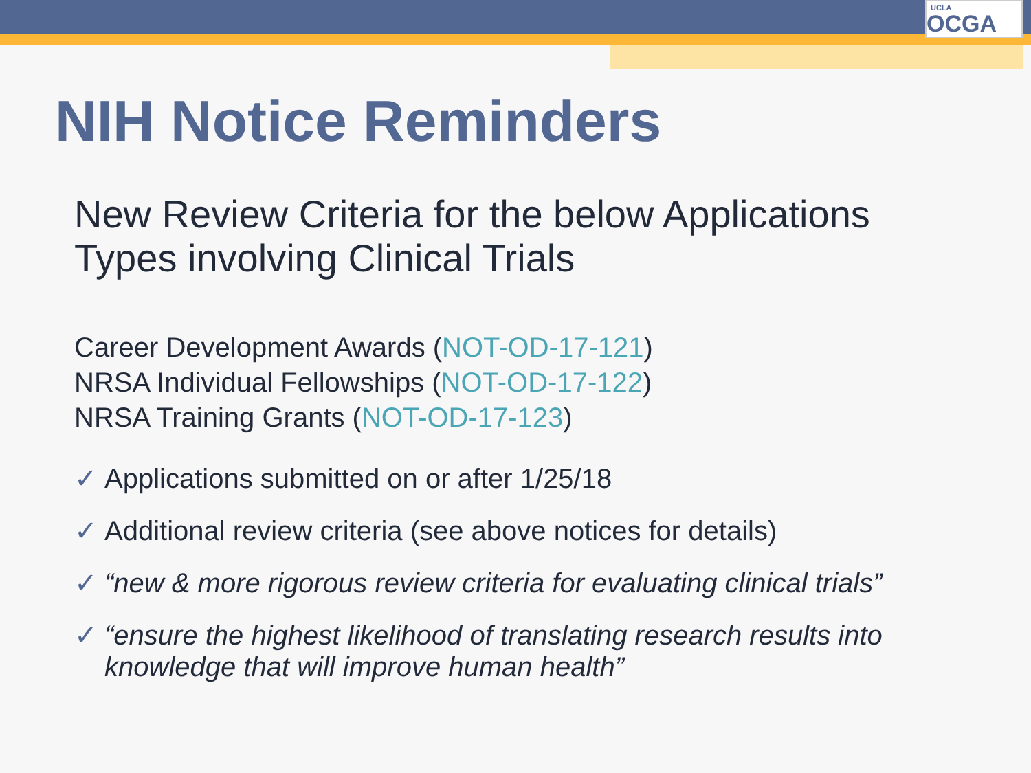UCLA
OCGA
NIH Notice Reminders
New Review Criteria for the below Applications Types involving Clinical Trials
Career Development Awards (NOT-OD-17-121)
NRSA Individual Fellowships (NOT-OD-17-122)
NRSA Training Grants (NOT-OD-17-123)
✓ Applications submitted on or after 1/25/18
✓ Additional review criteria (see above notices for details)
✓ “new & more rigorous review criteria for evaluating clinical trials”
✓ “ensure the highest likelihood of translating research results into knowledge that will improve human health”